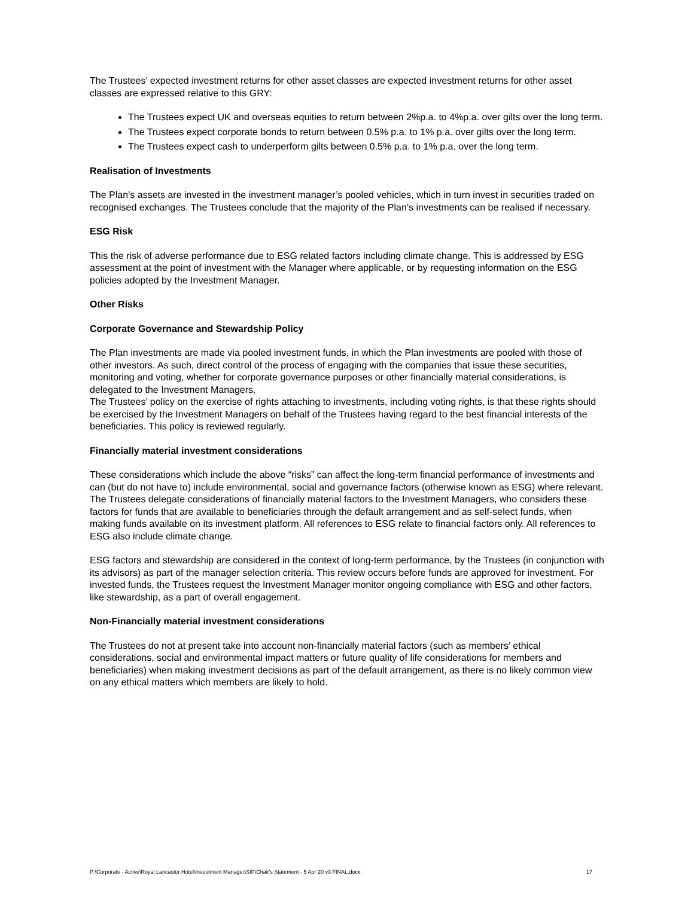The Trustees’ expected investment returns for other asset classes are expected investment returns for other asset classes are expressed relative to this GRY:
The Trustees expect UK and overseas equities to return between 2%p.a. to 4%p.a. over gilts over the long term.
The Trustees expect corporate bonds to return between 0.5% p.a. to 1% p.a. over gilts over the long term.
The Trustees expect cash to underperform gilts between 0.5% p.a. to 1% p.a. over the long term.
Realisation of Investments
The Plan’s assets are invested in the investment manager’s pooled vehicles, which in turn invest in securities traded on recognised exchanges. The Trustees conclude that the majority of the Plan’s investments can be realised if necessary.
ESG Risk
This the risk of adverse performance due to ESG related factors including climate change. This is addressed by ESG assessment at the point of investment with the Manager where applicable, or by requesting information on the ESG policies adopted by the Investment Manager.
Other Risks
Corporate Governance and Stewardship Policy
The Plan investments are made via pooled investment funds, in which the Plan investments are pooled with those of other investors. As such, direct control of the process of engaging with the companies that issue these securities, monitoring and voting, whether for corporate governance purposes or other financially material considerations, is delegated to the Investment Managers.
The Trustees’ policy on the exercise of rights attaching to investments, including voting rights, is that these rights should be exercised by the Investment Managers on behalf of the Trustees having regard to the best financial interests of the beneficiaries. This policy is reviewed regularly.
Financially material investment considerations
These considerations which include the above “risks” can affect the long-term financial performance of investments and can (but do not have to) include environmental, social and governance factors (otherwise known as ESG) where relevant. The Trustees delegate considerations of financially material factors to the Investment Managers, who considers these factors for funds that are available to beneficiaries through the default arrangement and as self-select funds, when making funds available on its investment platform. All references to ESG relate to financial factors only. All references to ESG also include climate change.
ESG factors and stewardship are considered in the context of long-term performance, by the Trustees (in conjunction with its advisors) as part of the manager selection criteria. This review occurs before funds are approved for investment. For invested funds, the Trustees request the Investment Manager monitor ongoing compliance with ESG and other factors, like stewardship, as a part of overall engagement.
Non-Financially material investment considerations
The Trustees do not at present take into account non-financially material factors (such as members’ ethical considerations, social and environmental impact matters or future quality of life considerations for members and beneficiaries) when making investment decisions as part of the default arrangement, as there is no likely common view on any ethical matters which members are likely to hold.
P:\Corporate - Active\Royal Lancaster Hotel\Investment Manager\SIP\Chair's Statement - 5 Apr 20 v3 FINAL.docx 17